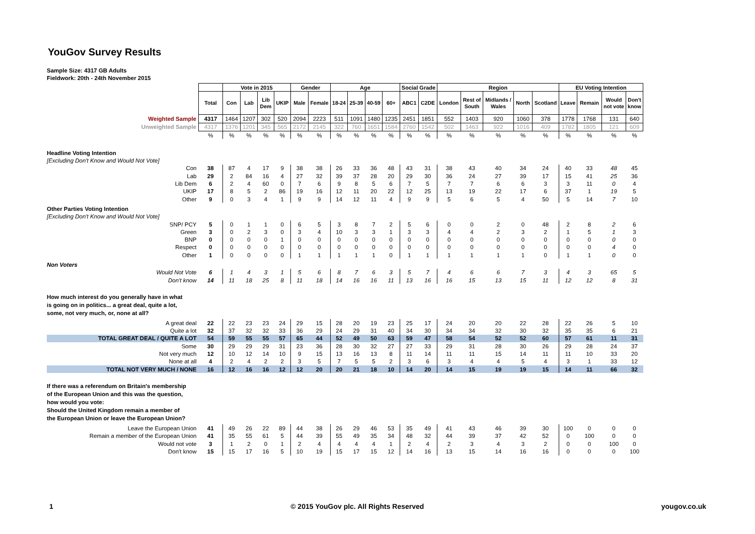YouGov Survey Results
Sample Size: 4317 GB Adults
Fieldwork: 20th - 24th November 2015
| | | Vote in 2015 | | | | Gender | | Age | | | | Social Grade | | Region | | | | | EU Voting Intention | | | |
| | Total | Con | Lab | Lib Dem | UKIP | Male | Female | 18-24 | 25-39 | 40-59 | 60+ | ABC1 | C2DE | London | Rest of South | Midlands / Wales | North | Scotland | Leave | Remain | Would not vote | Don't know |
| Weighted Sample | 4317 | 1464 | 1207 | 302 | 520 | 2094 | 2223 | 511 | 1091 | 1480 | 1235 | 2451 | 1851 | 552 | 1403 | 920 | 1060 | 378 | 1778 | 1768 | 131 | 640 |
| Unweighted Sample | 4317 | 1376 | 1201 | 345 | 565 | 2172 | 2145 | 322 | 760 | 1651 | 1584 | 2760 | 1542 | 502 | 1463 | 922 | 1016 | 409 | 1782 | 1805 | 121 | 609 |
| | % | % | % | % | % | % | % | % | % | % | % | % | % | % | % | % | % | % | % | % | % | % |
| Headline Voting Intention | | | | | | | | | | | | | | | | | | | | | | |
| [Excluding Don't Know and Would Not Vote] | | | | | | | | | | | | | | | | | | | | | | |
| Con | 38 | 87 | 4 | 17 | 9 | 38 | 38 | 26 | 33 | 36 | 48 | 43 | 31 | 38 | 43 | 40 | 34 | 24 | 40 | 33 | 48 | 45 |
| Lab | 29 | 2 | 84 | 16 | 4 | 27 | 32 | 39 | 37 | 28 | 20 | 29 | 30 | 36 | 24 | 27 | 39 | 17 | 15 | 41 | 25 | 36 |
| Lib Dem | 6 | 2 | 4 | 60 | 0 | 7 | 6 | 9 | 8 | 5 | 6 | 7 | 5 | 7 | 7 | 6 | 6 | 3 | 3 | 11 | 0 | 4 |
| UKIP | 17 | 8 | 5 | 2 | 86 | 19 | 16 | 12 | 11 | 20 | 22 | 12 | 25 | 13 | 19 | 22 | 17 | 6 | 37 | 1 | 19 | 5 |
| Other | 9 | 0 | 3 | 4 | 1 | 9 | 9 | 14 | 12 | 11 | 4 | 9 | 9 | 5 | 6 | 5 | 4 | 50 | 5 | 14 | 7 | 10 |
| Other Parties Voting Intention | | | | | | | | | | | | | | | | | | | | | | |
| [Excluding Don't Know and Would Not Vote] | | | | | | | | | | | | | | | | | | | | | | |
| SNP/ PCY | 5 | 0 | 1 | 1 | 0 | 6 | 5 | 3 | 8 | 7 | 2 | 5 | 6 | 0 | 0 | 2 | 0 | 48 | 2 | 8 | 2 | 6 |
| Green | 3 | 0 | 2 | 3 | 0 | 3 | 4 | 10 | 3 | 3 | 1 | 3 | 3 | 4 | 4 | 2 | 3 | 2 | 1 | 5 | 1 | 3 |
| BNP | 0 | 0 | 0 | 0 | 1 | 0 | 0 | 0 | 0 | 0 | 0 | 0 | 0 | 0 | 0 | 0 | 0 | 0 | 0 | 0 | 0 | 0 |
| Respect | 0 | 0 | 0 | 0 | 0 | 0 | 0 | 0 | 0 | 0 | 0 | 0 | 0 | 0 | 0 | 0 | 0 | 0 | 0 | 0 | 4 | 0 |
| Other | 1 | 0 | 0 | 0 | 0 | 1 | 1 | 1 | 1 | 1 | 0 | 1 | 1 | 1 | 1 | 1 | 1 | 0 | 1 | 1 | 0 | 0 |
| Non Voters | | | | | | | | | | | | | | | | | | | | | | |
| Would Not Vote | 6 | 1 | 4 | 3 | 1 | 5 | 6 | 8 | 7 | 6 | 3 | 5 | 7 | 4 | 6 | 6 | 7 | 3 | 4 | 3 | 65 | 5 |
| Don't know | 14 | 11 | 18 | 25 | 8 | 11 | 18 | 14 | 16 | 16 | 11 | 13 | 16 | 16 | 15 | 13 | 15 | 11 | 12 | 12 | 8 | 31 |
| How much interest do you generally have in what is going on in politics... a great deal, quite a lot, some, not very much, or, none at all? | | | | | | | | | | | | | | | | | | | | | | |
| A great deal | 22 | 22 | 23 | 23 | 24 | 29 | 15 | 28 | 20 | 19 | 23 | 25 | 17 | 24 | 20 | 20 | 22 | 28 | 22 | 26 | 5 | 10 |
| Quite a lot | 32 | 37 | 32 | 32 | 33 | 36 | 29 | 24 | 29 | 31 | 40 | 34 | 30 | 34 | 34 | 32 | 30 | 32 | 35 | 35 | 6 | 21 |
| TOTAL GREAT DEAL / QUITE A LOT | 54 | 59 | 55 | 55 | 57 | 65 | 44 | 52 | 49 | 50 | 63 | 59 | 47 | 58 | 54 | 52 | 52 | 60 | 57 | 61 | 11 | 31 |
| Some | 30 | 29 | 29 | 29 | 31 | 23 | 36 | 28 | 30 | 32 | 27 | 27 | 33 | 29 | 31 | 28 | 30 | 26 | 29 | 28 | 24 | 37 |
| Not very much | 12 | 10 | 12 | 14 | 10 | 9 | 15 | 13 | 16 | 13 | 8 | 11 | 14 | 11 | 11 | 15 | 14 | 11 | 11 | 10 | 33 | 20 |
| None at all | 4 | 2 | 4 | 2 | 2 | 3 | 5 | 7 | 5 | 5 | 2 | 3 | 6 | 3 | 4 | 4 | 5 | 4 | 3 | 1 | 33 | 12 |
| TOTAL NOT VERY MUCH / NONE | 16 | 12 | 16 | 16 | 12 | 12 | 20 | 20 | 21 | 18 | 10 | 14 | 20 | 14 | 15 | 19 | 19 | 15 | 14 | 11 | 66 | 32 |
| If there was a referendum on Britain's membership of the European Union and this was the question, how would you vote: Should the United Kingdom remain a member of the European Union or leave the European Union? | | | | | | | | | | | | | | | | | | | | | | |
| Leave the European Union | 41 | 49 | 26 | 22 | 89 | 44 | 38 | 26 | 29 | 46 | 53 | 35 | 49 | 41 | 43 | 46 | 39 | 30 | 100 | 0 | 0 | 0 |
| Remain a member of the European Union | 41 | 35 | 55 | 61 | 5 | 44 | 39 | 55 | 49 | 35 | 34 | 48 | 32 | 44 | 39 | 37 | 42 | 52 | 0 | 100 | 0 | 0 |
| Would not vote | 3 | 1 | 2 | 0 | 1 | 2 | 4 | 4 | 4 | 4 | 1 | 2 | 4 | 2 | 3 | 4 | 3 | 2 | 0 | 0 | 100 | 0 |
| Don't know | 15 | 15 | 17 | 16 | 5 | 10 | 19 | 15 | 17 | 15 | 12 | 14 | 16 | 13 | 15 | 14 | 16 | 16 | 0 | 0 | 0 | 100 |
1 © 2015 YouGov plc. All Rights Reserved yougov.co.uk